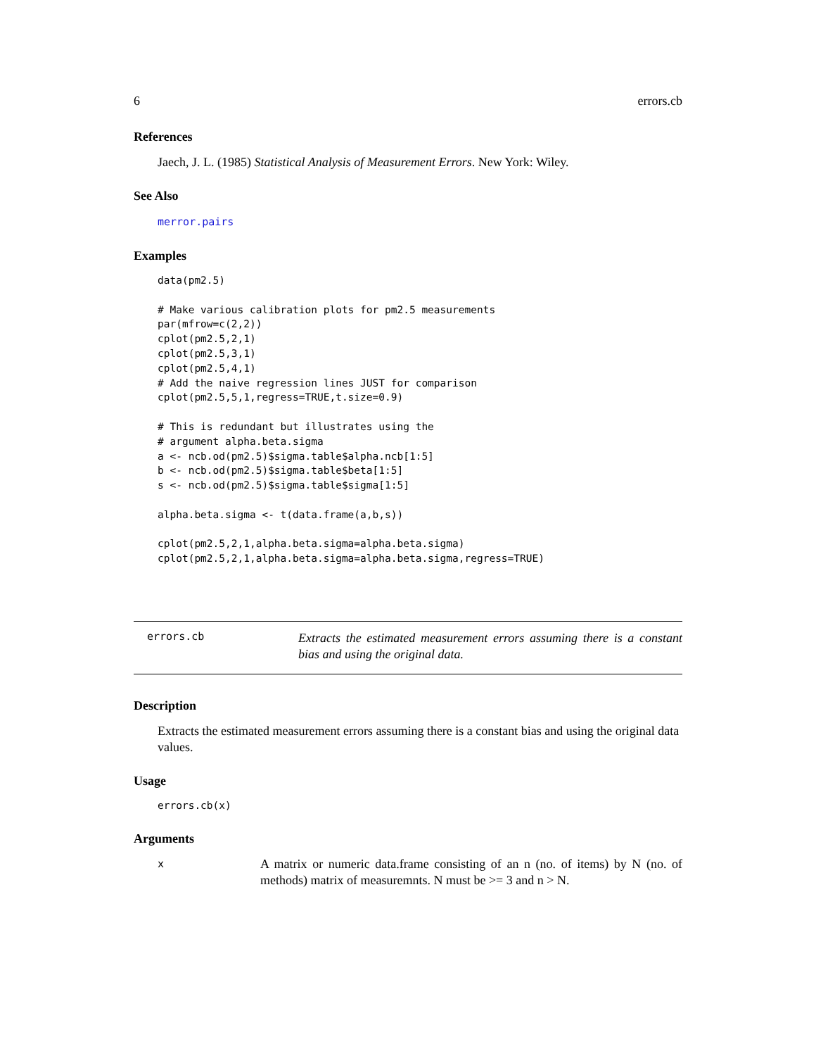6 errors.cb
References
Jaech, J. L. (1985) Statistical Analysis of Measurement Errors. New York: Wiley.
See Also
merror.pairs
Examples
data(pm2.5)

# Make various calibration plots for pm2.5 measurements
par(mfrow=c(2,2))
cplot(pm2.5,2,1)
cplot(pm2.5,3,1)
cplot(pm2.5,4,1)
# Add the naive regression lines JUST for comparison
cplot(pm2.5,5,1,regress=TRUE,t.size=0.9)

# This is redundant but illustrates using the
# argument alpha.beta.sigma
a <- ncb.od(pm2.5)$sigma.table$alpha.ncb[1:5]
b <- ncb.od(pm2.5)$sigma.table$beta[1:5]
s <- ncb.od(pm2.5)$sigma.table$sigma[1:5]

alpha.beta.sigma <- t(data.frame(a,b,s))

cplot(pm2.5,2,1,alpha.beta.sigma=alpha.beta.sigma)
cplot(pm2.5,2,1,alpha.beta.sigma=alpha.beta.sigma,regress=TRUE)
errors.cb Extracts the estimated measurement errors assuming there is a constant bias and using the original data.
Description
Extracts the estimated measurement errors assuming there is a constant bias and using the original data values.
Usage
errors.cb(x)
Arguments
x A matrix or numeric data.frame consisting of an n (no. of items) by N (no. of methods) matrix of measuremnts. N must be >= 3 and n > N.